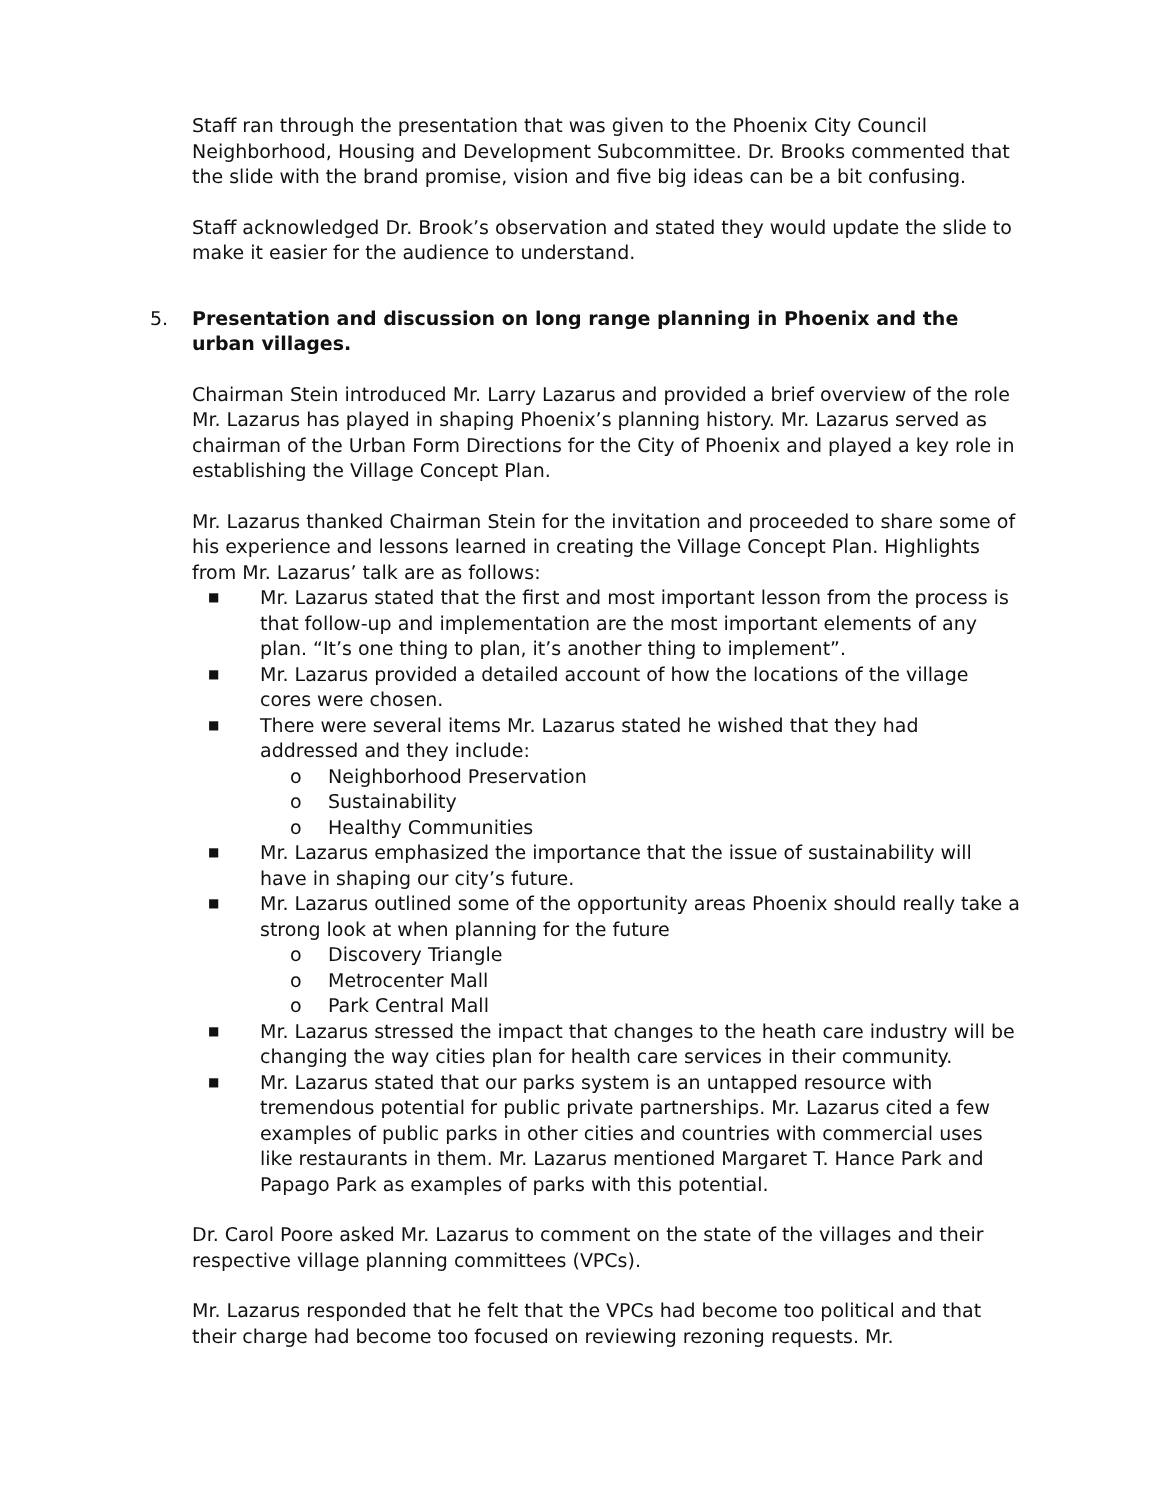Staff ran through the presentation that was given to the Phoenix City Council Neighborhood, Housing and Development Subcommittee. Dr. Brooks commented that the slide with the brand promise, vision and five big ideas can be a bit confusing.
Staff acknowledged Dr. Brook’s observation and stated they would update the slide to make it easier for the audience to understand.
5. Presentation and discussion on long range planning in Phoenix and the urban villages.
Chairman Stein introduced Mr. Larry Lazarus and provided a brief overview of the role Mr. Lazarus has played in shaping Phoenix’s planning history. Mr. Lazarus served as chairman of the Urban Form Directions for the City of Phoenix and played a key role in establishing the Village Concept Plan.
Mr. Lazarus thanked Chairman Stein for the invitation and proceeded to share some of his experience and lessons learned in creating the Village Concept Plan. Highlights from Mr. Lazarus’ talk are as follows:
■ Mr. Lazarus stated that the first and most important lesson from the process is that follow-up and implementation are the most important elements of any plan. “It’s one thing to plan, it’s another thing to implement”.
■ Mr. Lazarus provided a detailed account of how the locations of the village cores were chosen.
■ There were several items Mr. Lazarus stated he wished that they had addressed and they include:
o Neighborhood Preservation
o Sustainability
o Healthy Communities
■ Mr. Lazarus emphasized the importance that the issue of sustainability will have in shaping our city’s future.
■ Mr. Lazarus outlined some of the opportunity areas Phoenix should really take a strong look at when planning for the future
o Discovery Triangle
o Metrocenter Mall
o Park Central Mall
■ Mr. Lazarus stressed the impact that changes to the heath care industry will be changing the way cities plan for health care services in their community.
■ Mr. Lazarus stated that our parks system is an untapped resource with tremendous potential for public private partnerships. Mr. Lazarus cited a few examples of public parks in other cities and countries with commercial uses like restaurants in them. Mr. Lazarus mentioned Margaret T. Hance Park and Papago Park as examples of parks with this potential.
Dr. Carol Poore asked Mr. Lazarus to comment on the state of the villages and their respective village planning committees (VPCs).
Mr. Lazarus responded that he felt that the VPCs had become too political and that their charge had become too focused on reviewing rezoning requests. Mr.